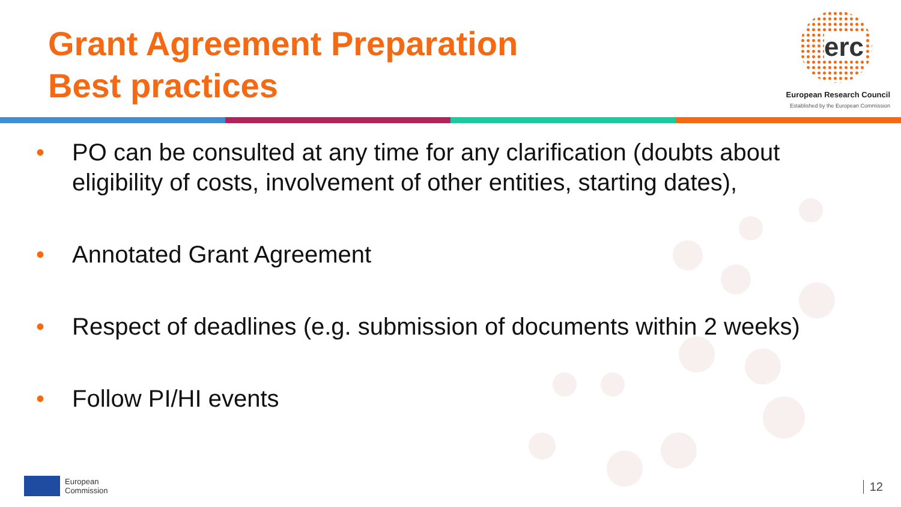Grant Agreement Preparation
Best practices
erc
European Research Council
Established by the European Commission
• PO can be consulted at any time for any clarification (doubts about eligibility of costs, involvement of other entities, starting dates),
• Annotated Grant Agreement
• Respect of deadlines (e.g. submission of documents within 2 weeks)
• Follow PI/HI events
European
Commission
12